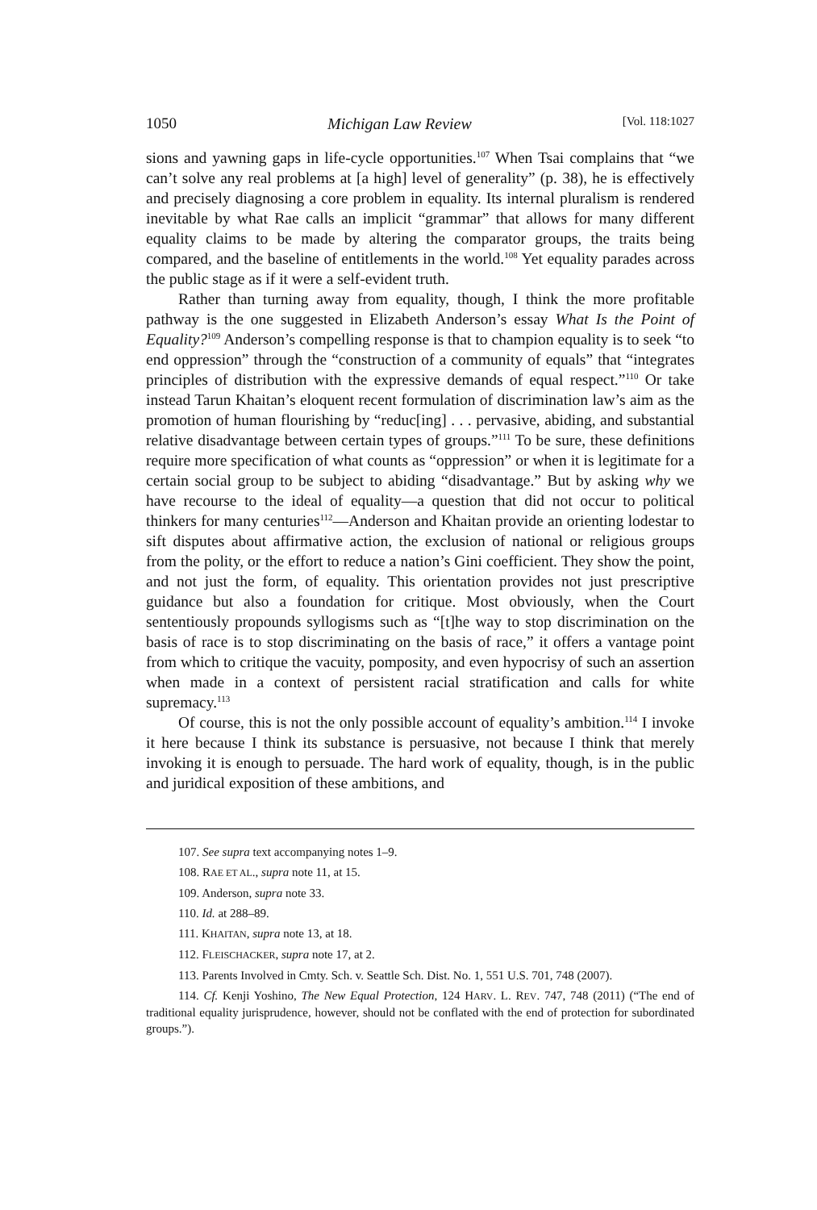1050 Michigan Law Review [Vol. 118:1027
sions and yawning gaps in life-cycle opportunities.<sup>107</sup> When Tsai complains that “we can’t solve any real problems at [a high] level of generality” (p. 38), he is effectively and precisely diagnosing a core problem in equality. Its internal pluralism is rendered inevitable by what Rae calls an implicit “grammar” that allows for many different equality claims to be made by altering the comparator groups, the traits being compared, and the baseline of entitlements in the world.<sup>108</sup> Yet equality parades across the public stage as if it were a self-evident truth.
Rather than turning away from equality, though, I think the more profitable pathway is the one suggested in Elizabeth Anderson’s essay What Is the Point of Equality?<sup>109</sup> Anderson’s compelling response is that to champion equality is to seek “to end oppression” through the “construction of a community of equals” that “integrates principles of distribution with the expressive demands of equal respect.”<sup>110</sup> Or take instead Tarun Khaitan’s eloquent recent formulation of discrimination law’s aim as the promotion of human flourishing by “reduc[ing] . . . pervasive, abiding, and substantial relative disadvantage between certain types of groups.”<sup>111</sup> To be sure, these definitions require more specification of what counts as “oppression” or when it is legitimate for a certain social group to be subject to abiding “disadvantage.” But by asking why we have recourse to the ideal of equality—a question that did not occur to political thinkers for many centuries<sup>112</sup>—Anderson and Khaitan provide an orienting lodestar to sift disputes about affirmative action, the exclusion of national or religious groups from the polity, or the effort to reduce a nation’s Gini coefficient. They show the point, and not just the form, of equality. This orientation provides not just prescriptive guidance but also a foundation for critique. Most obviously, when the Court sententiously propounds syllogisms such as “[t]he way to stop discrimination on the basis of race is to stop discriminating on the basis of race,” it offers a vantage point from which to critique the vacuity, pomposity, and even hypocrisy of such an assertion when made in a context of persistent racial stratification and calls for white supremacy.<sup>113</sup>
Of course, this is not the only possible account of equality’s ambition.<sup>114</sup> I invoke it here because I think its substance is persuasive, not because I think that merely invoking it is enough to persuade. The hard work of equality, though, is in the public and juridical exposition of these ambitions, and
107. See supra text accompanying notes 1–9.
108. RAE ET AL., supra note 11, at 15.
109. Anderson, supra note 33.
110. Id. at 288–89.
111. KHAITAN, supra note 13, at 18.
112. FLEISCHACKER, supra note 17, at 2.
113. Parents Involved in Cmty. Sch. v. Seattle Sch. Dist. No. 1, 551 U.S. 701, 748 (2007).
114. Cf. Kenji Yoshino, The New Equal Protection, 124 HARV. L. REV. 747, 748 (2011) (“The end of traditional equality jurisprudence, however, should not be conflated with the end of protection for subordinated groups.”).